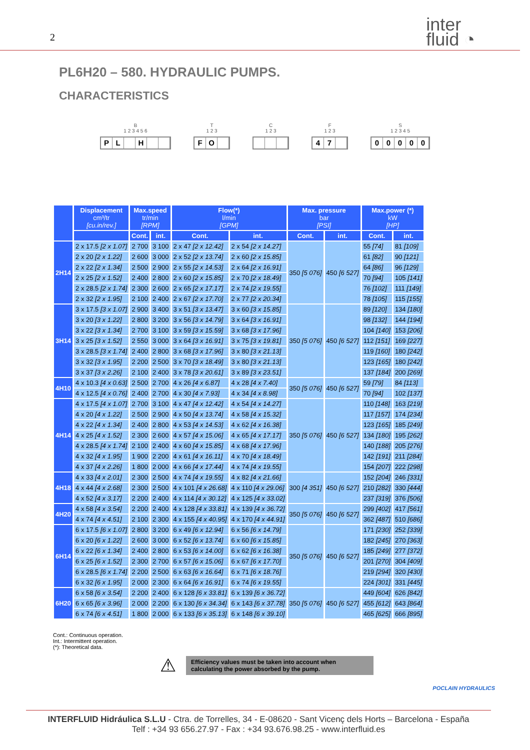2
inter
fluid ◔
PL6H20 – 580. HYDRAULIC PUMPS.
CHARACTERISTICS
B
1 2 3 4 5 6
PL H
T
1 2 3
FO
C
1 2 3
F
1 2 3
47
S
1 2 3 4 5
00000
| | Displacement cm³/tr [cu.in/rev.] | Max.speed tr/min [RPM] | | Flow(*) l/min [GPM] | | Max. pressure bar [PSI] | | Max.power (*) kW [HP] | |
| --- | --- | --- | --- | --- | --- | --- | --- | --- | --- |
| | | Cont. | int. | Cont. | int. | Cont. | int. | Cont. | int. |
| 2H14 | 2 x 17.5 [2 x 1.07] | 2 700 | 3 100 | 2 x 47 [2 x 12.42] | 2 x 54 [2 x 14.27] | 350 [5 076] | 450 [6 527] | 55 [74] | 81 [109] |
| | 2 x 20 [2 x 1.22] | 2 600 | 3 000 | 2 x 52 [2 x 13.74] | 2 x 60 [2 x 15.85] | | | 61 [82] | 90 [121] |
| | 2 x 22 [2 x 1.34] | 2 500 | 2 900 | 2 x 55 [2 x 14.53] | 2 x 64 [2 x 16.91] | | | 64 [86] | 96 [129] |
| | 2 x 25 [2 x 1.52] | 2 400 | 2 800 | 2 x 60 [2 x 15.85] | 2 x 70 [2 x 18.49] | | | 70 [94] | 105 [141] |
| | 2 x 28.5 [2 x 1.74] | 2 300 | 2 600 | 2 x 65 [2 x 17.17] | 2 x 74 [2 x 19.55] | | | 76 [102] | 111 [149] |
| | 2 x 32 [2 x 1.95] | 2 100 | 2 400 | 2 x 67 [2 x 17.70] | 2 x 77 [2 x 20.34] | | | 78 [105] | 115 [155] |
| 3H14 | 3 x 17.5 [3 x 1.07] | 2 900 | 3 400 | 3 x 51 [3 x 13.47] | 3 x 60 [3 x 15.85] | 350 [5 076] | 450 [6 527] | 89 [120] | 134 [180] |
| | 3 x 20 [3 x 1.22] | 2 800 | 3 200 | 3 x 56 [3 x 14.79] | 3 x 64 [3 x 16.91] | | | 98 [132] | 144 [194] |
| | 3 x 22 [3 x 1.34] | 2 700 | 3 100 | 3 x 59 [3 x 15.59] | 3 x 68 [3 x 17.96] | | | 104 [140] | 153 [206] |
| | 3 x 25 [3 x 1.52] | 2 550 | 3 000 | 3 x 64 [3 x 16.91] | 3 x 75 [3 x 19.81] | | | 112 [151] | 169 [227] |
| | 3 x 28.5 [3 x 1.74] | 2 400 | 2 800 | 3 x 68 [3 x 17.96] | 3 x 80 [3 x 21.13] | | | 119 [160] | 180 [242] |
| | 3 x 32 [3 x 1.95] | 2 200 | 2 500 | 3 x 70 [3 x 18.49] | 3 x 80 [3 x 21.13] | | | 123 [165] | 180 [242] |
| | 3 x 37 [3 x 2.26] | 2 100 | 2 400 | 3 x 78 [3 x 20.61] | 3 x 89 [3 x 23.51] | | | 137 [184] | 200 [269] |
| 4H10 | 4 x 10.3 [4 x 0.63] | 2 500 | 2 700 | 4 x 26 [4 x 6.87] | 4 x 28 [4 x 7.40] | 350 [5 076] | 450 [6 527] | 59 [79] | 84 [113] |
| | 4 x 12.5 [4 x 0.76] | 2 400 | 2 700 | 4 x 30 [4 x 7.93] | 4 x 34 [4 x 8.98] | | | 70 [94] | 102 [137] |
| 4H14 | 4 x 17.5 [4 x 1.07] | 2 700 | 3 100 | 4 x 47 [4 x 12.42] | 4 x 54 [4 x 14.27] | 350 [5 076] | 450 [6 527] | 110 [148] | 163 [219] |
| | 4 x 20 [4 x 1.22] | 2 500 | 2 900 | 4 x 50 [4 x 13.74] | 4 x 58 [4 x 15.32] | | | 117 [157] | 174 [234] |
| | 4 x 22 [4 x 1.34] | 2 400 | 2 800 | 4 x 53 [4 x 14.53] | 4 x 62 [4 x 16.38] | | | 123 [165] | 185 [249] |
| | 4 x 25 [4 x 1.52] | 2 300 | 2 600 | 4 x 57 [4 x 15.06] | 4 x 65 [4 x 17.17] | | | 134 [180] | 195 [262] |
| | 4 x 28.5 [4 x 1.74] | 2 100 | 2 400 | 4 x 60 [4 x 15.85] | 4 x 68 [4 x 17.96] | | | 140 [188] | 205 [276] |
| | 4 x 32 [4 x 1.95] | 1 900 | 2 200 | 4 x 61 [4 x 16.11] | 4 x 70 [4 x 18.49] | | | 142 [191] | 211 [284] |
| | 4 x 37 [4 x 2.26] | 1 800 | 2 000 | 4 x 66 [4 x 17.44] | 4 x 74 [4 x 19.55] | | | 154 [207] | 222 [298] |
| 4H18 | 4 x 33 [4 x 2.01] | 2 300 | 2 500 | 4 x 74 [4 x 19.55] | 4 x 82 [4 x 21.66] | 300 [4 351] | 450 [6 527] | 152 [204] | 246 [331] |
| | 4 x 44 [4 x 2.68] | 2 300 | 2 500 | 4 x 101 [4 x 26.68] | 4 x 110 [4 x 29.06] | | | 210 [282] | 330 [444] |
| | 4 x 52 [4 x 3.17] | 2 200 | 2 400 | 4 x 114 [4 x 30.12] | 4 x 125 [4 x 33.02] | | | 237 [319] | 376 [506] |
| 4H20 | 4 x 58 [4 x 3.54] | 2 200 | 2 400 | 4 x 128 [4 x 33.81] | 4 x 139 [4 x 36.72] | 350 [5 076] | 450 [6 527] | 299 [402] | 417 [561] |
| | 4 x 74 [4 x 4.51] | 2 100 | 2 300 | 4 x 155 [4 x 40.95] | 4 x 170 [4 x 44.91] | | | 362 [487] | 510 [686] |
| 6H14 | 6 x 17.5 [6 x 1.07] | 2 800 | 3 200 | 6 x 49 [6 x 12.94] | 6 x 56 [6 x 14.79] | 350 [5 076] | 450 [6 527] | 171 [230] | 252 [339] |
| | 6 x 20 [6 x 1.22] | 2 600 | 3 000 | 6 x 52 [6 x 13.74] | 6 x 60 [6 x 15.85] | | | 182 [245] | 270 [363] |
| | 6 x 22 [6 x 1.34] | 2 400 | 2 800 | 6 x 53 [6 x 14.00] | 6 x 62 [6 x 16.38] | | | 185 [249] | 277 [372] |
| | 6 x 25 [6 x 1.52] | 2 300 | 2 700 | 6 x 57 [6 x 15.06] | 6 x 67 [6 x 17.70] | | | 201 [270] | 304 [409] |
| | 6 x 28.5 [6 x 1.74] | 2 200 | 2 500 | 6 x 63 [6 x 16.64] | 6 x 71 [6 x 18.76] | | | 219 [294] | 320 [430] |
| | 6 x 32 [6 x 1.95] | 2 000 | 2 300 | 6 x 64 [6 x 16.91] | 6 x 74 [6 x 19.55] | | | 224 [301] | 331 [445] |
| 6H20 | 6 x 58 [6 x 3.54] | 2 200 | 2 400 | 6 x 128 [6 x 33.81] | 6 x 139 [6 x 36.72] | 350 [5 076] | 450 [6 527] | 449 [604] | 626 [842] |
| | 6 x 65 [6 x 3.96] | 2 000 | 2 200 | 6 x 130 [6 x 34.34] | 6 x 143 [6 x 37.78] | | | 455 [612] | 643 [864] |
| | 6 x 74 [6 x 4.51] | 1 800 | 2 000 | 6 x 133 [6 x 35.13] | 6 x 148 [6 x 39.10] | | | 465 [625] | 666 [895] |
Cont.: Continuous operation.
Int.: Intermittent operation.
(*): Theoretical data.
⚠
Efficiency values must be taken into account when calculating the power absorbed by the pump.
POCLAIN HYDRAULICS
INTERFLUID Hidráulica S.L.U - Ctra. de Torrelles, 34 - E-08620 - Sant Vicenç dels Horts – Barcelona - España
Telf : +34 93 656.27.97 - Fax : +34 93.676.98.25 - www.interfluid.es